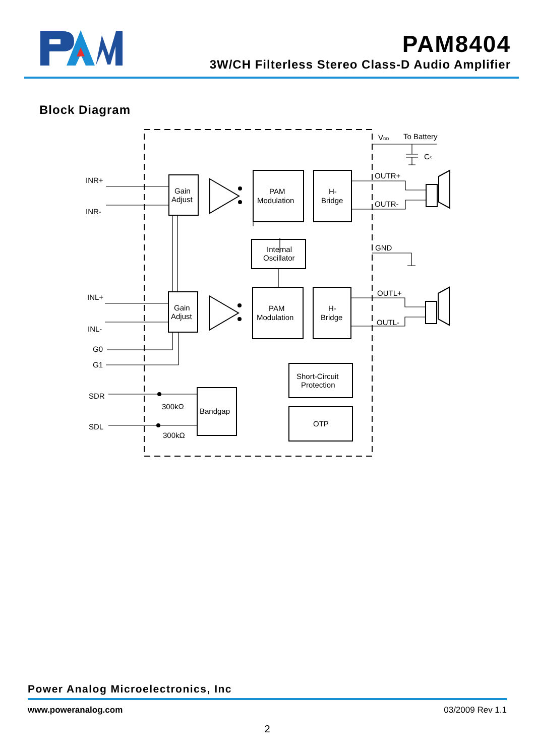PAM8404
3W/CH Filterless Stereo Class-D Audio Amplifier
Block Diagram
INR+
INR-
INL+
INL-
G0
G1
SDR
SDL
Gain
Adjust
Gain
Adjust
PAM
Modulation
PAM
Modulation
H-
Bridge
H-
Bridge
Internal
Oscillator
Short-Circuit
Protection
OTP
Bandgap
300kΩ
300kΩ
VDD
To Battery
CS
OUTR+
OUTR-
GND
OUTL+
OUTL-
Power Analog Microelectronics, Inc
www.poweranalog.com 03/2009 Rev 1.1
2